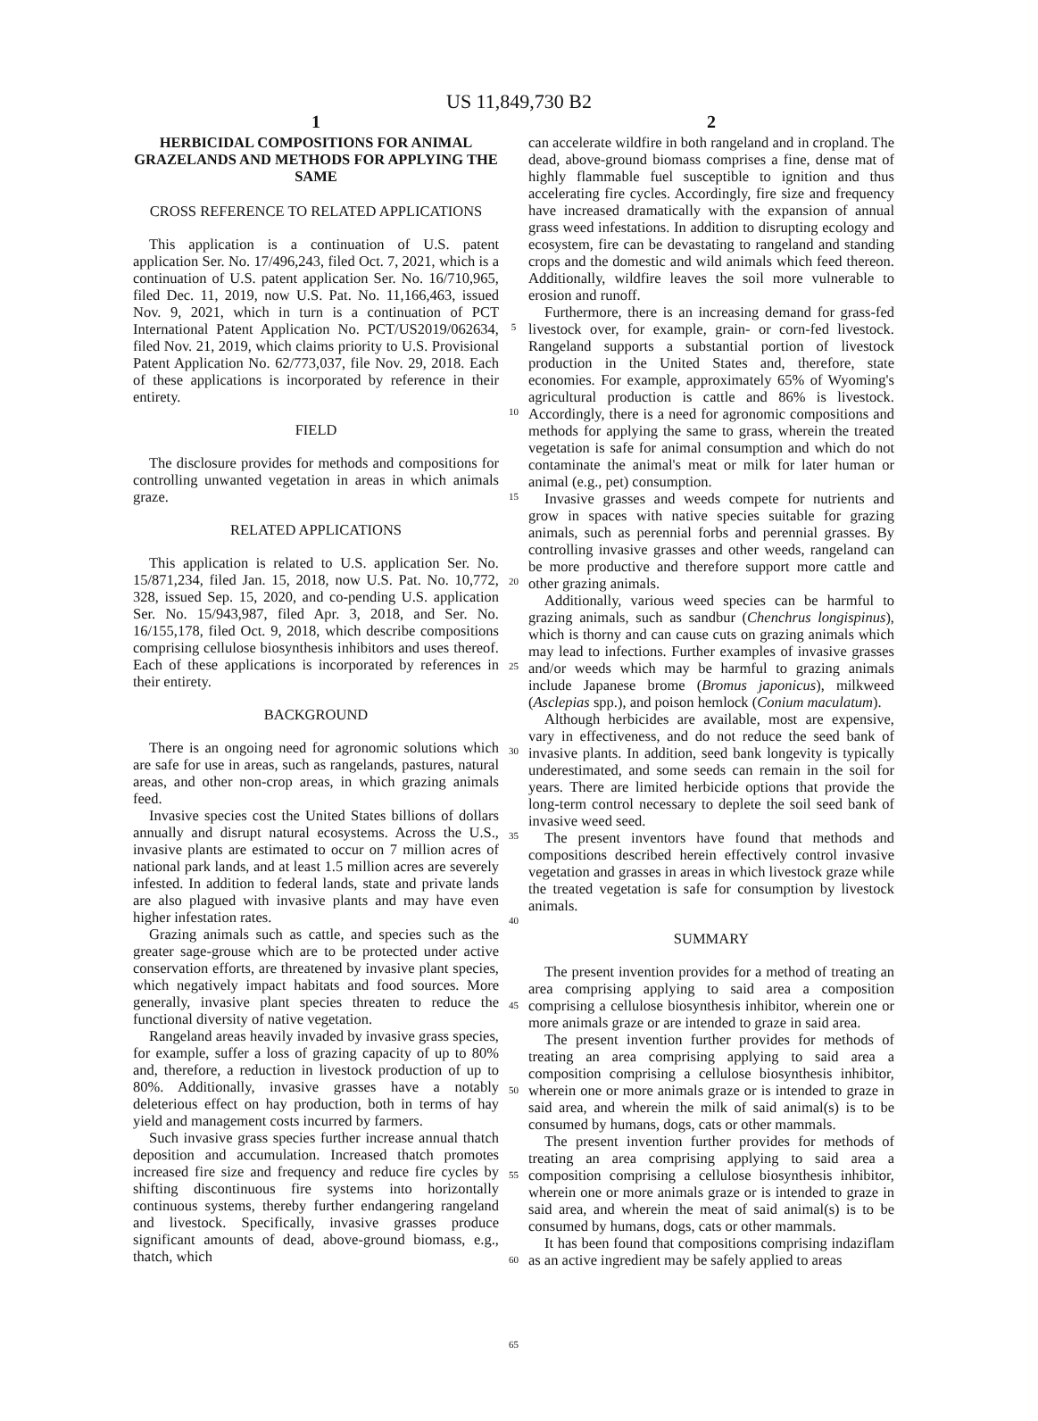US 11,849,730 B2
1
HERBICIDAL COMPOSITIONS FOR ANIMAL GRAZELANDS AND METHODS FOR APPLYING THE SAME
CROSS REFERENCE TO RELATED APPLICATIONS
This application is a continuation of U.S. patent application Ser. No. 17/496,243, filed Oct. 7, 2021, which is a continuation of U.S. patent application Ser. No. 16/710,965, filed Dec. 11, 2019, now U.S. Pat. No. 11,166,463, issued Nov. 9, 2021, which in turn is a continuation of PCT International Patent Application No. PCT/US2019/062634, filed Nov. 21, 2019, which claims priority to U.S. Provisional Patent Application No. 62/773,037, file Nov. 29, 2018. Each of these applications is incorporated by reference in their entirety.
FIELD
The disclosure provides for methods and compositions for controlling unwanted vegetation in areas in which animals graze.
RELATED APPLICATIONS
This application is related to U.S. application Ser. No. 15/871,234, filed Jan. 15, 2018, now U.S. Pat. No. 10,772, 328, issued Sep. 15, 2020, and co-pending U.S. application Ser. No. 15/943,987, filed Apr. 3, 2018, and Ser. No. 16/155,178, filed Oct. 9, 2018, which describe compositions comprising cellulose biosynthesis inhibitors and uses thereof. Each of these applications is incorporated by references in their entirety.
BACKGROUND
There is an ongoing need for agronomic solutions which are safe for use in areas, such as rangelands, pastures, natural areas, and other non-crop areas, in which grazing animals feed.
Invasive species cost the United States billions of dollars annually and disrupt natural ecosystems. Across the U.S., invasive plants are estimated to occur on 7 million acres of national park lands, and at least 1.5 million acres are severely infested. In addition to federal lands, state and private lands are also plagued with invasive plants and may have even higher infestation rates.
Grazing animals such as cattle, and species such as the greater sage-grouse which are to be protected under active conservation efforts, are threatened by invasive plant species, which negatively impact habitats and food sources. More generally, invasive plant species threaten to reduce the functional diversity of native vegetation.
Rangeland areas heavily invaded by invasive grass species, for example, suffer a loss of grazing capacity of up to 80% and, therefore, a reduction in livestock production of up to 80%. Additionally, invasive grasses have a notably deleterious effect on hay production, both in terms of hay yield and management costs incurred by farmers.
Such invasive grass species further increase annual thatch deposition and accumulation. Increased thatch promotes increased fire size and frequency and reduce fire cycles by shifting discontinuous fire systems into horizontally continuous systems, thereby further endangering rangeland and livestock. Specifically, invasive grasses produce significant amounts of dead, above-ground biomass, e.g., thatch, which
5
10
15
20
25
30
35
40
45
50
55
60
65
2
can accelerate wildfire in both rangeland and in cropland. The dead, above-ground biomass comprises a fine, dense mat of highly flammable fuel susceptible to ignition and thus accelerating fire cycles. Accordingly, fire size and frequency have increased dramatically with the expansion of annual grass weed infestations. In addition to disrupting ecology and ecosystem, fire can be devastating to rangeland and standing crops and the domestic and wild animals which feed thereon. Additionally, wildfire leaves the soil more vulnerable to erosion and runoff.
Furthermore, there is an increasing demand for grass-fed livestock over, for example, grain- or corn-fed livestock. Rangeland supports a substantial portion of livestock production in the United States and, therefore, state economies. For example, approximately 65% of Wyoming's agricultural production is cattle and 86% is livestock. Accordingly, there is a need for agronomic compositions and methods for applying the same to grass, wherein the treated vegetation is safe for animal consumption and which do not contaminate the animal's meat or milk for later human or animal (e.g., pet) consumption.
Invasive grasses and weeds compete for nutrients and grow in spaces with native species suitable for grazing animals, such as perennial forbs and perennial grasses. By controlling invasive grasses and other weeds, rangeland can be more productive and therefore support more cattle and other grazing animals.
Additionally, various weed species can be harmful to grazing animals, such as sandbur (Chenchrus longispinus), which is thorny and can cause cuts on grazing animals which may lead to infections. Further examples of invasive grasses and/or weeds which may be harmful to grazing animals include Japanese brome (Bromus japonicus), milkweed (Asclepias spp.), and poison hemlock (Conium maculatum).
Although herbicides are available, most are expensive, vary in effectiveness, and do not reduce the seed bank of invasive plants. In addition, seed bank longevity is typically underestimated, and some seeds can remain in the soil for years. There are limited herbicide options that provide the long-term control necessary to deplete the soil seed bank of invasive weed seed.
The present inventors have found that methods and compositions described herein effectively control invasive vegetation and grasses in areas in which livestock graze while the treated vegetation is safe for consumption by livestock animals.
SUMMARY
The present invention provides for a method of treating an area comprising applying to said area a composition comprising a cellulose biosynthesis inhibitor, wherein one or more animals graze or are intended to graze in said area.
The present invention further provides for methods of treating an area comprising applying to said area a composition comprising a cellulose biosynthesis inhibitor, wherein one or more animals graze or is intended to graze in said area, and wherein the milk of said animal(s) is to be consumed by humans, dogs, cats or other mammals.
The present invention further provides for methods of treating an area comprising applying to said area a composition comprising a cellulose biosynthesis inhibitor, wherein one or more animals graze or is intended to graze in said area, and wherein the meat of said animal(s) is to be consumed by humans, dogs, cats or other mammals.
It has been found that compositions comprising indaziflam as an active ingredient may be safely applied to areas